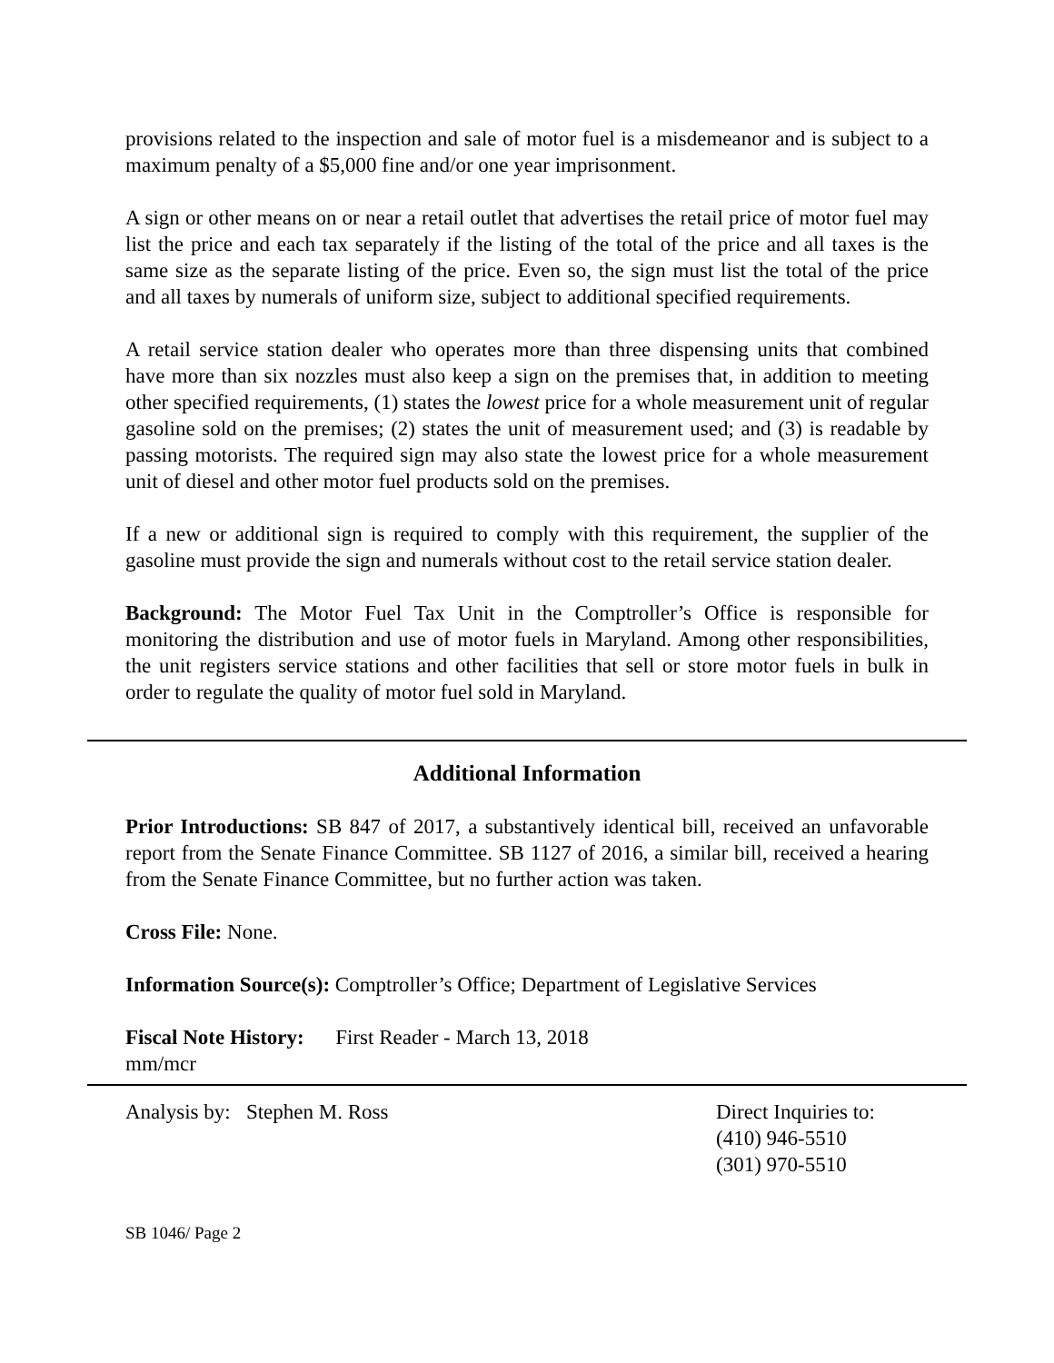provisions related to the inspection and sale of motor fuel is a misdemeanor and is subject to a maximum penalty of a $5,000 fine and/or one year imprisonment.
A sign or other means on or near a retail outlet that advertises the retail price of motor fuel may list the price and each tax separately if the listing of the total of the price and all taxes is the same size as the separate listing of the price. Even so, the sign must list the total of the price and all taxes by numerals of uniform size, subject to additional specified requirements.
A retail service station dealer who operates more than three dispensing units that combined have more than six nozzles must also keep a sign on the premises that, in addition to meeting other specified requirements, (1) states the lowest price for a whole measurement unit of regular gasoline sold on the premises; (2) states the unit of measurement used; and (3) is readable by passing motorists. The required sign may also state the lowest price for a whole measurement unit of diesel and other motor fuel products sold on the premises.
If a new or additional sign is required to comply with this requirement, the supplier of the gasoline must provide the sign and numerals without cost to the retail service station dealer.
Background: The Motor Fuel Tax Unit in the Comptroller’s Office is responsible for monitoring the distribution and use of motor fuels in Maryland. Among other responsibilities, the unit registers service stations and other facilities that sell or store motor fuels in bulk in order to regulate the quality of motor fuel sold in Maryland.
Additional Information
Prior Introductions: SB 847 of 2017, a substantively identical bill, received an unfavorable report from the Senate Finance Committee. SB 1127 of 2016, a similar bill, received a hearing from the Senate Finance Committee, but no further action was taken.
Cross File: None.
Information Source(s): Comptroller’s Office; Department of Legislative Services
Fiscal Note History: First Reader - March 13, 2018
mm/mcr
Analysis by: Stephen M. Ross Direct Inquiries to:
(410) 946-5510
(301) 970-5510
SB 1046/ Page 2